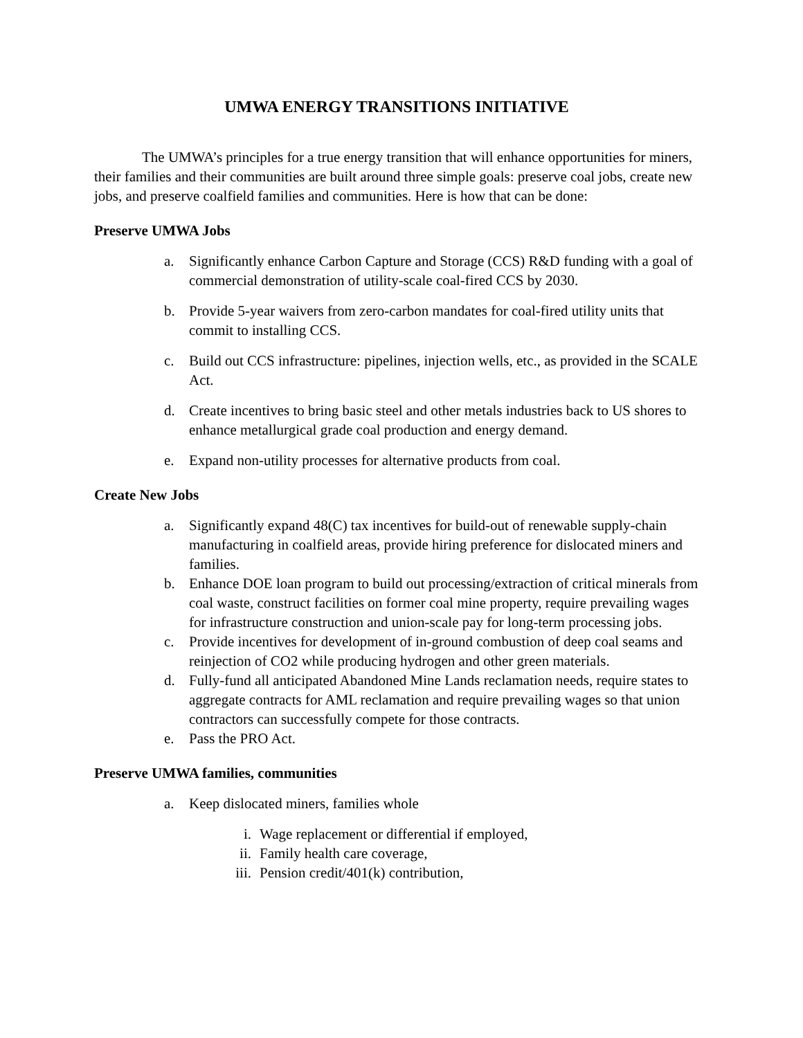UMWA ENERGY TRANSITIONS INITIATIVE
The UMWA’s principles for a true energy transition that will enhance opportunities for miners, their families and their communities are built around three simple goals: preserve coal jobs, create new jobs, and preserve coalfield families and communities. Here is how that can be done:
Preserve UMWA Jobs
a. Significantly enhance Carbon Capture and Storage (CCS) R&D funding with a goal of commercial demonstration of utility-scale coal-fired CCS by 2030.
b. Provide 5-year waivers from zero-carbon mandates for coal-fired utility units that commit to installing CCS.
c. Build out CCS infrastructure: pipelines, injection wells, etc., as provided in the SCALE Act.
d. Create incentives to bring basic steel and other metals industries back to US shores to enhance metallurgical grade coal production and energy demand.
e. Expand non-utility processes for alternative products from coal.
Create New Jobs
a. Significantly expand 48(C) tax incentives for build-out of renewable supply-chain manufacturing in coalfield areas, provide hiring preference for dislocated miners and families.
b. Enhance DOE loan program to build out processing/extraction of critical minerals from coal waste, construct facilities on former coal mine property, require prevailing wages for infrastructure construction and union-scale pay for long-term processing jobs.
c. Provide incentives for development of in-ground combustion of deep coal seams and reinjection of CO2 while producing hydrogen and other green materials.
d. Fully-fund all anticipated Abandoned Mine Lands reclamation needs, require states to aggregate contracts for AML reclamation and require prevailing wages so that union contractors can successfully compete for those contracts.
e. Pass the PRO Act.
Preserve UMWA families, communities
a. Keep dislocated miners, families whole
i. Wage replacement or differential if employed,
ii. Family health care coverage,
iii. Pension credit/401(k) contribution,